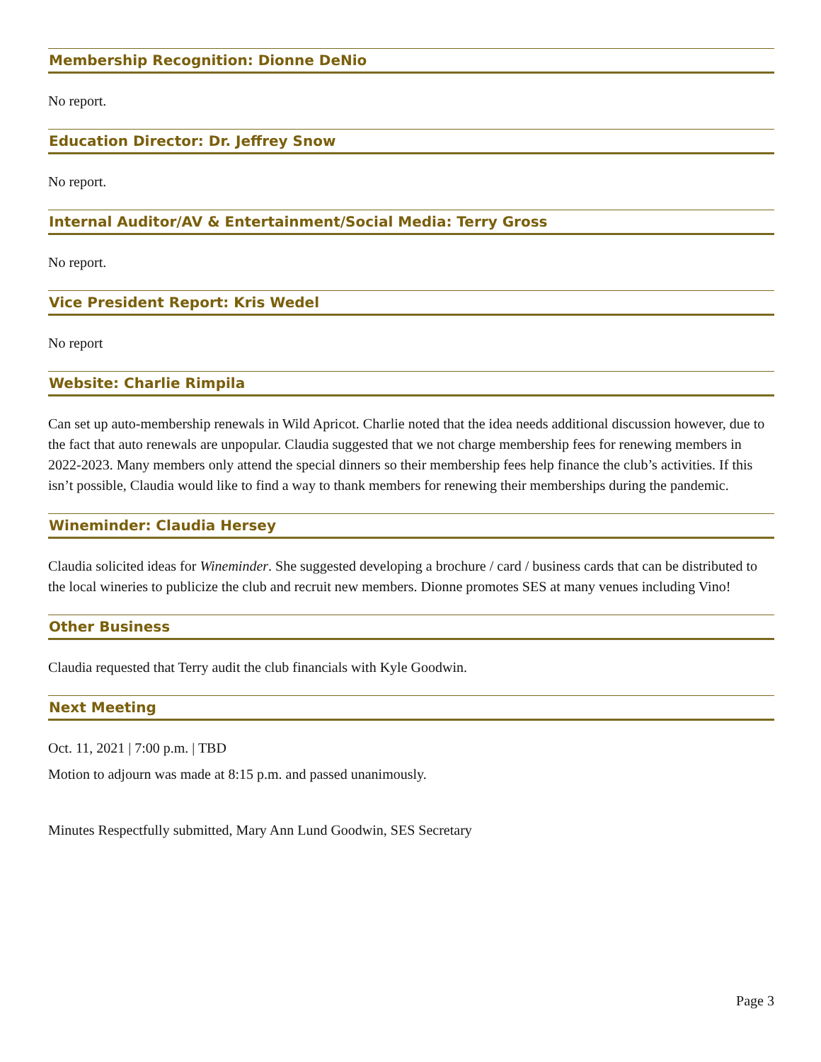Membership Recognition: Dionne DeNio
No report.
Education Director: Dr. Jeffrey Snow
No report.
Internal Auditor/AV & Entertainment/Social Media: Terry Gross
No report.
Vice President Report: Kris Wedel
No report
Website: Charlie Rimpila
Can set up auto-membership renewals in Wild Apricot. Charlie noted that the idea needs additional discussion however, due to the fact that auto renewals are unpopular. Claudia suggested that we not charge membership fees for renewing members in 2022-2023. Many members only attend the special dinners so their membership fees help finance the club’s activities. If this isn’t possible, Claudia would like to find a way to thank members for renewing their memberships during the pandemic.
Wineminder: Claudia Hersey
Claudia solicited ideas for Wineminder. She suggested developing a brochure / card / business cards that can be distributed to the local wineries to publicize the club and recruit new members. Dionne promotes SES at many venues including Vino!
Other Business
Claudia requested that Terry audit the club financials with Kyle Goodwin.
Next Meeting
Oct. 11, 2021 | 7:00 p.m. | TBD
Motion to adjourn was made at 8:15 p.m. and passed unanimously.
Minutes Respectfully submitted, Mary Ann Lund Goodwin, SES Secretary
Page 3